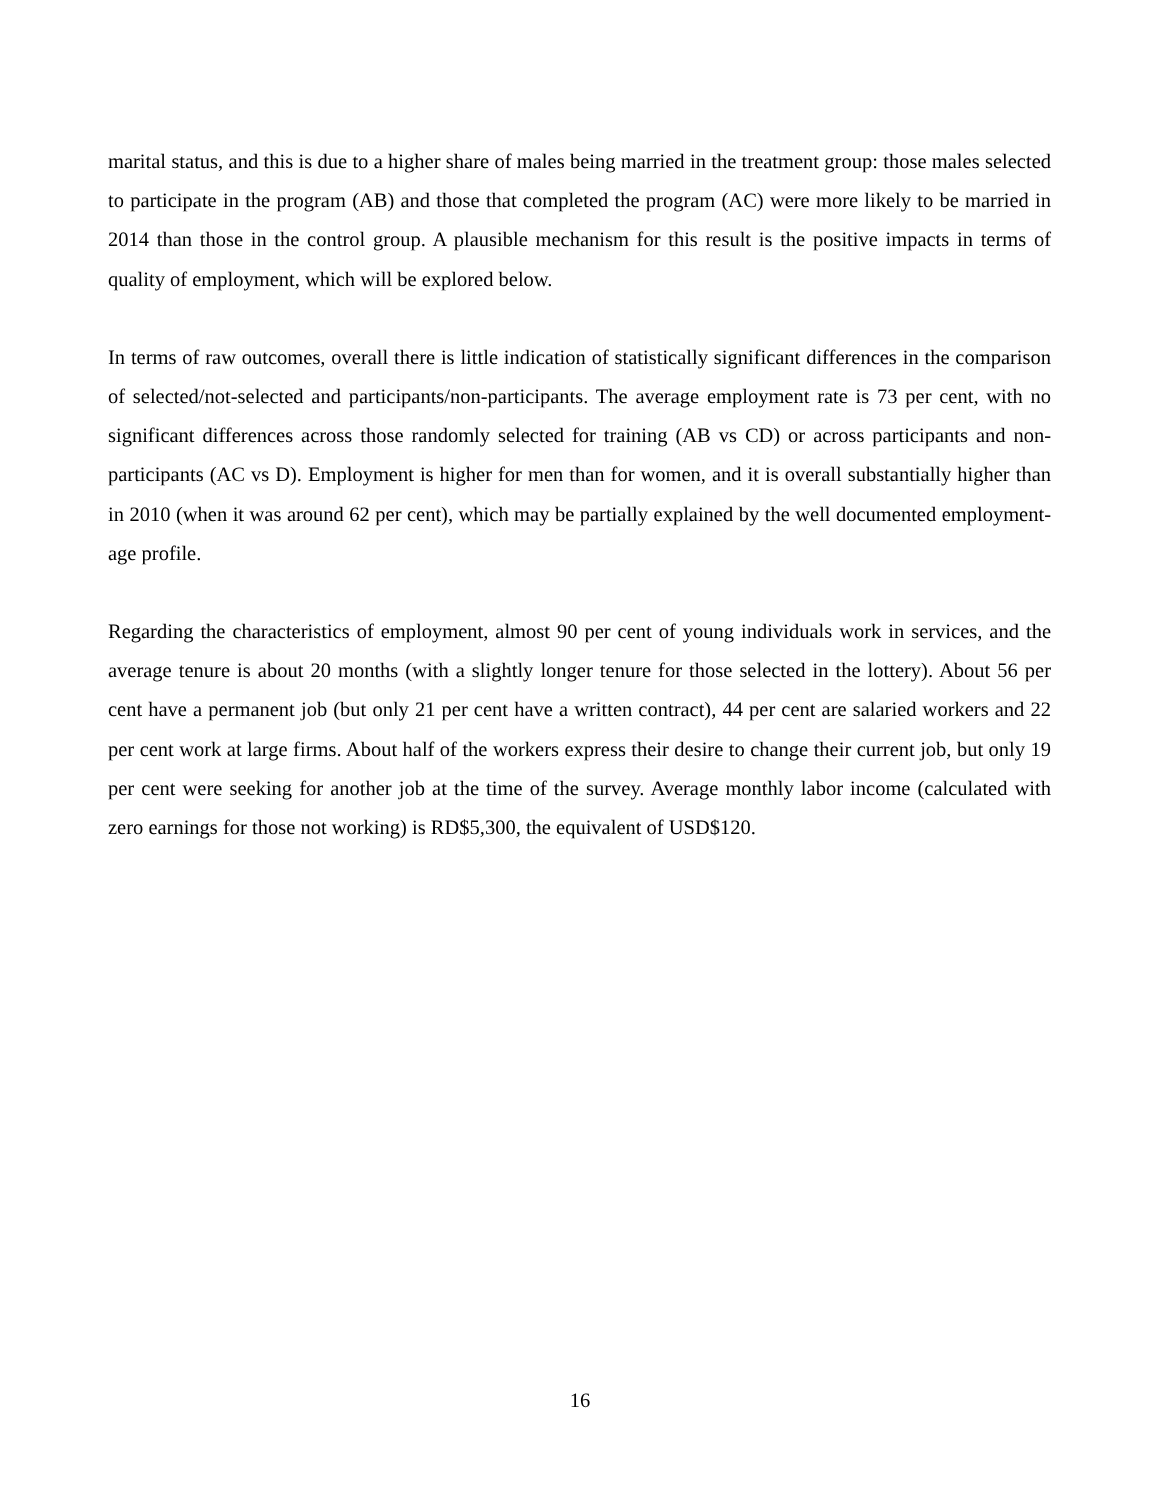marital status, and this is due to a higher share of males being married in the treatment group: those males selected to participate in the program (AB) and those that completed the program (AC) were more likely to be married in 2014 than those in the control group. A plausible mechanism for this result is the positive impacts in terms of quality of employment, which will be explored below.
In terms of raw outcomes, overall there is little indication of statistically significant differences in the comparison of selected/not-selected and participants/non-participants. The average employment rate is 73 per cent, with no significant differences across those randomly selected for training (AB vs CD) or across participants and non-participants (AC vs D). Employment is higher for men than for women, and it is overall substantially higher than in 2010 (when it was around 62 per cent), which may be partially explained by the well documented employment-age profile.
Regarding the characteristics of employment, almost 90 per cent of young individuals work in services, and the average tenure is about 20 months (with a slightly longer tenure for those selected in the lottery). About 56 per cent have a permanent job (but only 21 per cent have a written contract), 44 per cent are salaried workers and 22 per cent work at large firms. About half of the workers express their desire to change their current job, but only 19 per cent were seeking for another job at the time of the survey. Average monthly labor income (calculated with zero earnings for those not working) is RD$5,300, the equivalent of USD$120.
16